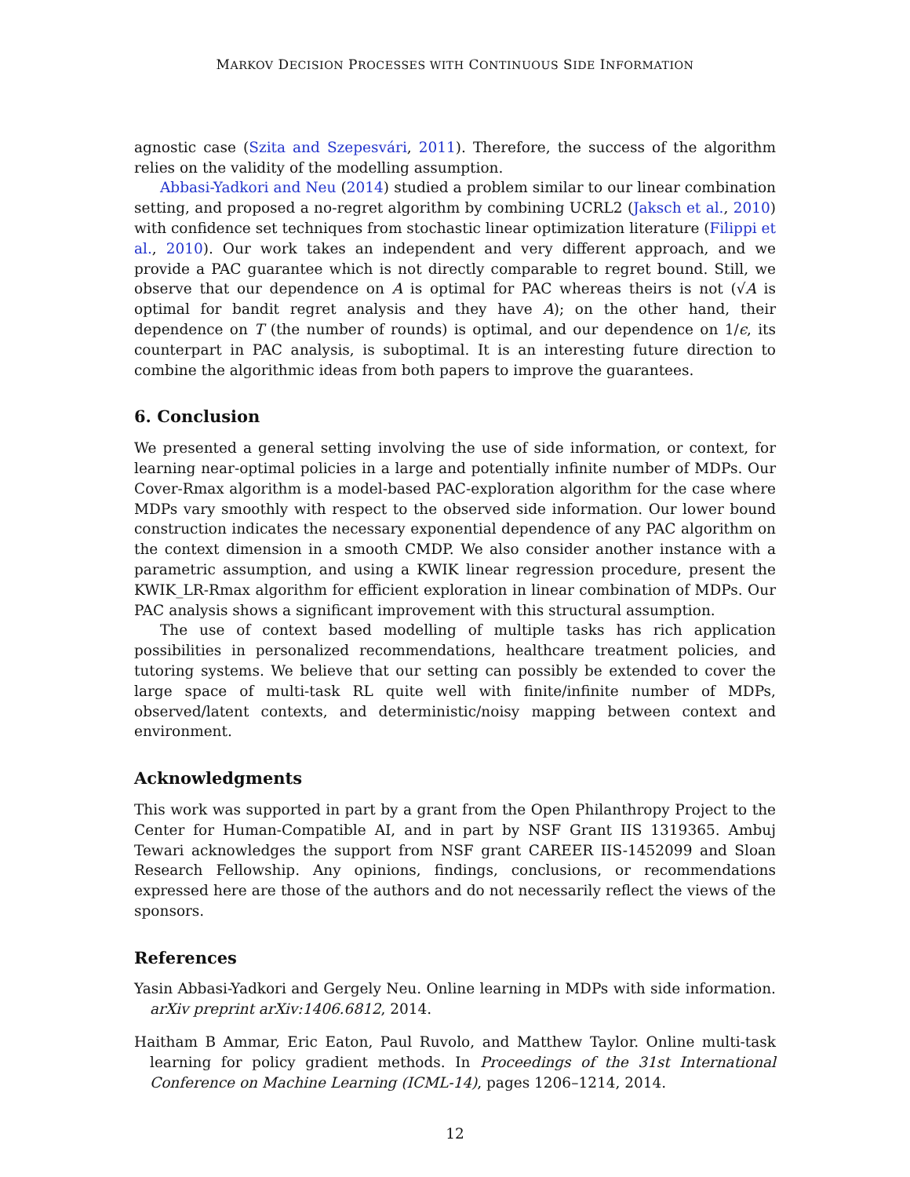MARKOV DECISION PROCESSES WITH CONTINUOUS SIDE INFORMATION
agnostic case (Szita and Szepesvári, 2011). Therefore, the success of the algorithm relies on the validity of the modelling assumption.
Abbasi-Yadkori and Neu (2014) studied a problem similar to our linear combination setting, and proposed a no-regret algorithm by combining UCRL2 (Jaksch et al., 2010) with confidence set techniques from stochastic linear optimization literature (Filippi et al., 2010). Our work takes an independent and very different approach, and we provide a PAC guarantee which is not directly comparable to regret bound. Still, we observe that our dependence on A is optimal for PAC whereas theirs is not (√A is optimal for bandit regret analysis and they have A); on the other hand, their dependence on T (the number of rounds) is optimal, and our dependence on 1/ϵ, its counterpart in PAC analysis, is suboptimal. It is an interesting future direction to combine the algorithmic ideas from both papers to improve the guarantees.
6. Conclusion
We presented a general setting involving the use of side information, or context, for learning near-optimal policies in a large and potentially infinite number of MDPs. Our Cover-Rmax algorithm is a model-based PAC-exploration algorithm for the case where MDPs vary smoothly with respect to the observed side information. Our lower bound construction indicates the necessary exponential dependence of any PAC algorithm on the context dimension in a smooth CMDP. We also consider another instance with a parametric assumption, and using a KWIK linear regression procedure, present the KWIK_LR-Rmax algorithm for efficient exploration in linear combination of MDPs. Our PAC analysis shows a significant improvement with this structural assumption.
The use of context based modelling of multiple tasks has rich application possibilities in personalized recommendations, healthcare treatment policies, and tutoring systems. We believe that our setting can possibly be extended to cover the large space of multi-task RL quite well with finite/infinite number of MDPs, observed/latent contexts, and deterministic/noisy mapping between context and environment.
Acknowledgments
This work was supported in part by a grant from the Open Philanthropy Project to the Center for Human-Compatible AI, and in part by NSF Grant IIS 1319365. Ambuj Tewari acknowledges the support from NSF grant CAREER IIS-1452099 and Sloan Research Fellowship. Any opinions, findings, conclusions, or recommendations expressed here are those of the authors and do not necessarily reflect the views of the sponsors.
References
Yasin Abbasi-Yadkori and Gergely Neu. Online learning in MDPs with side information. arXiv preprint arXiv:1406.6812, 2014.
Haitham B Ammar, Eric Eaton, Paul Ruvolo, and Matthew Taylor. Online multi-task learning for policy gradient methods. In Proceedings of the 31st International Conference on Machine Learning (ICML-14), pages 1206–1214, 2014.
12